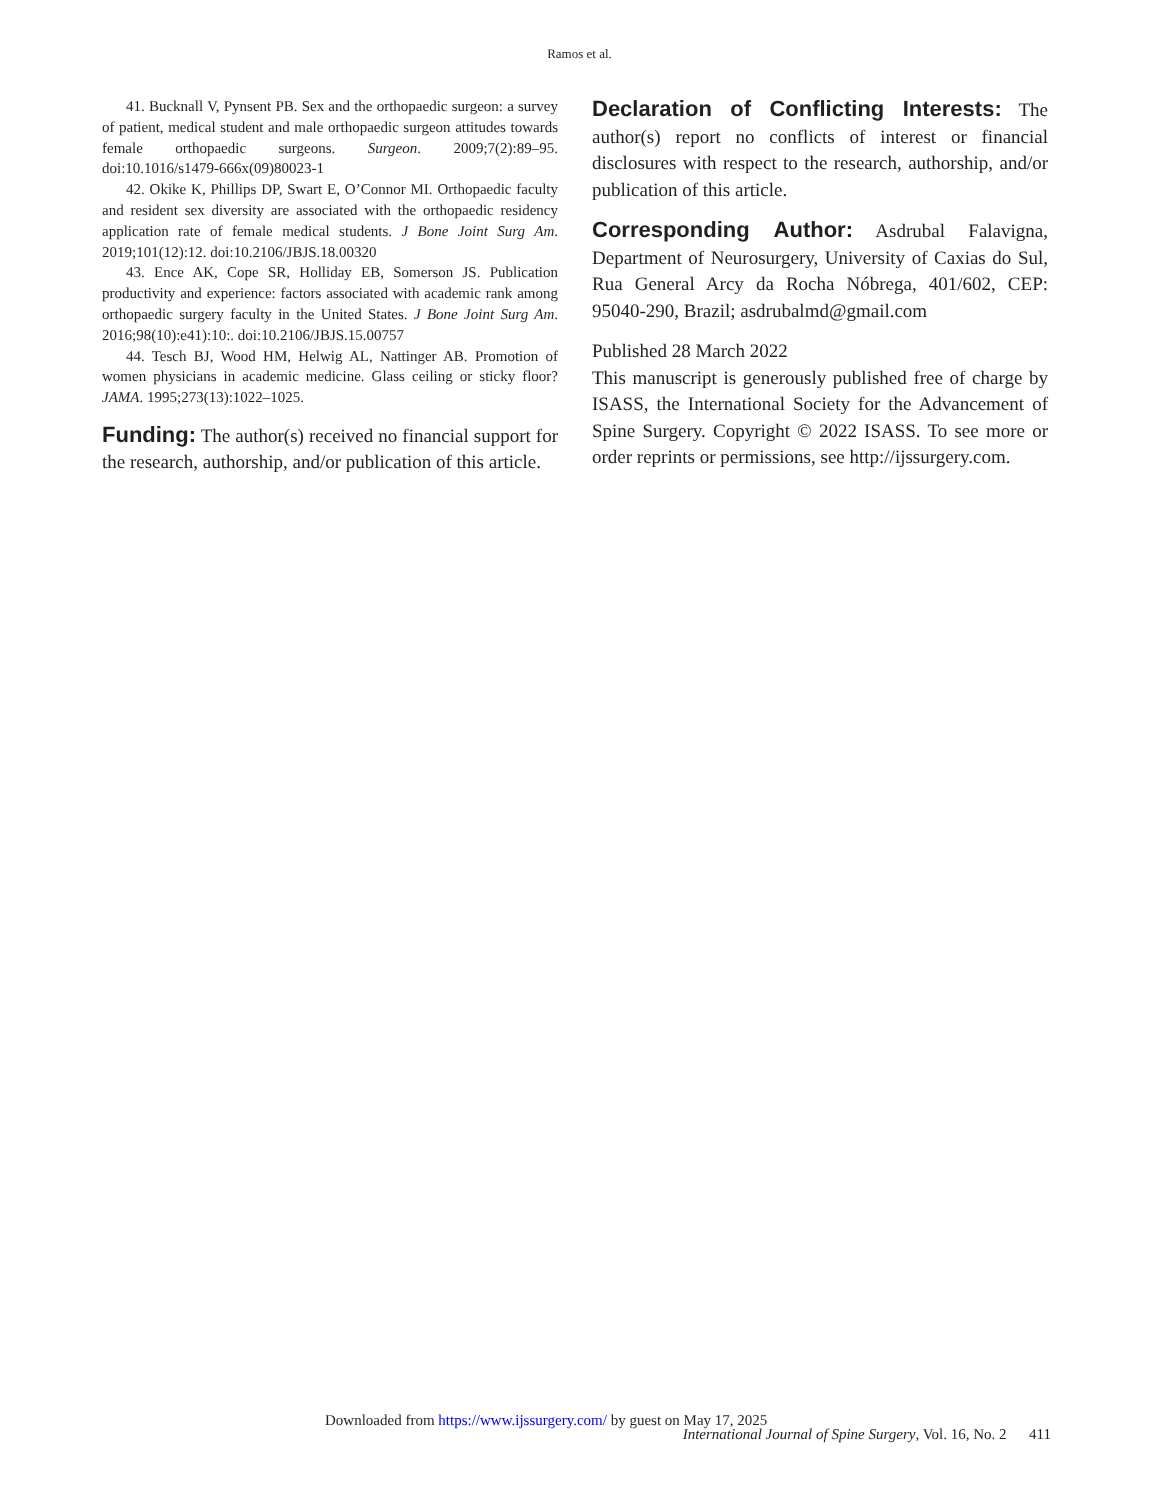Ramos et al.
41. Bucknall V, Pynsent PB. Sex and the orthopaedic surgeon: a survey of patient, medical student and male orthopaedic surgeon attitudes towards female orthopaedic surgeons. Surgeon. 2009;7(2):89–95. doi:10.1016/s1479-666x(09)80023-1
42. Okike K, Phillips DP, Swart E, O’Connor MI. Orthopaedic faculty and resident sex diversity are associated with the orthopaedic residency application rate of female medical students. J Bone Joint Surg Am. 2019;101(12):12. doi:10.2106/JBJS.18.00320
43. Ence AK, Cope SR, Holliday EB, Somerson JS. Publication productivity and experience: factors associated with academic rank among orthopaedic surgery faculty in the United States. J Bone Joint Surg Am. 2016;98(10):e41):10:. doi:10.2106/JBJS.15.00757
44. Tesch BJ, Wood HM, Helwig AL, Nattinger AB. Promotion of women physicians in academic medicine. Glass ceiling or sticky floor? JAMA. 1995;273(13):1022–1025.
Funding: The author(s) received no financial support for the research, authorship, and/or publication of this article.
Declaration of Conflicting Interests: The author(s) report no conflicts of interest or financial disclosures with respect to the research, authorship, and/or publication of this article.
Corresponding Author: Asdrubal Falavigna, Department of Neurosurgery, University of Caxias do Sul, Rua General Arcy da Rocha Nóbrega, 401/602, CEP: 95040-290, Brazil; asdrubalmd@gmail.com
Published 28 March 2022
This manuscript is generously published free of charge by ISASS, the International Society for the Advancement of Spine Surgery. Copyright © 2022 ISASS. To see more or order reprints or permissions, see http://ijssurgery.com.
Downloaded from https://www.ijssurgery.com/ by guest on May 17, 2025
International Journal of Spine Surgery, Vol. 16, No. 2 411